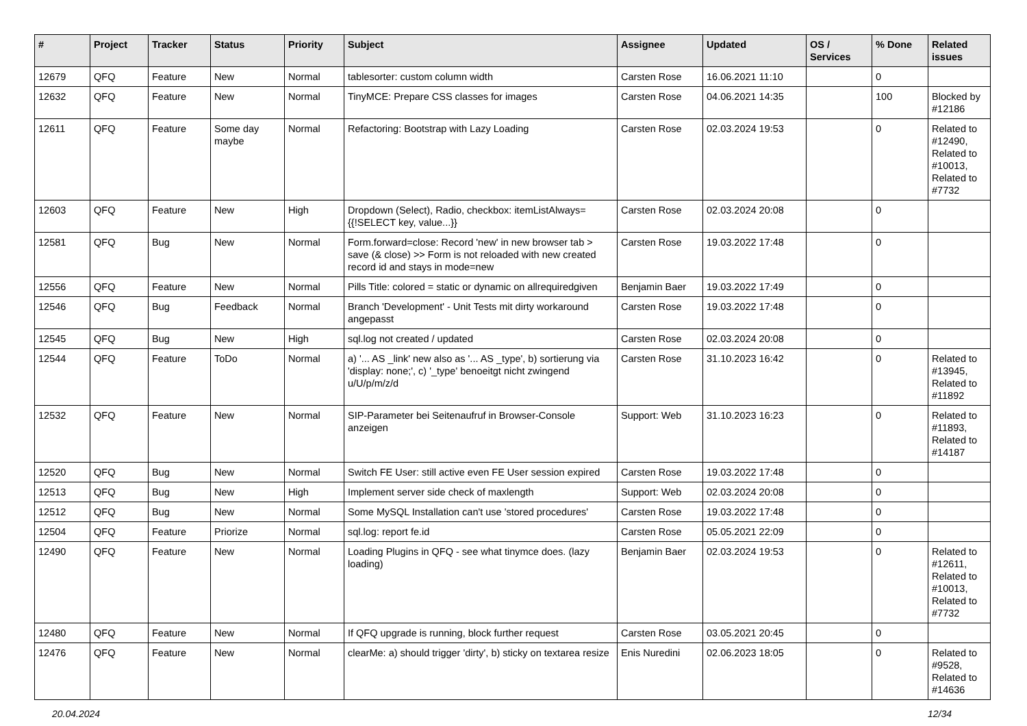| # | Project | Tracker | Status | Priority | Subject | Assignee | Updated | OS / Services | % Done | Related issues |
| --- | --- | --- | --- | --- | --- | --- | --- | --- | --- | --- |
| 12679 | QFQ | Feature | New | Normal | tablesorter: custom column width | Carsten Rose | 16.06.2021 11:10 | | 0 | |
| 12632 | QFQ | Feature | New | Normal | TinyMCE: Prepare CSS classes for images | Carsten Rose | 04.06.2021 14:35 | | 100 | Blocked by #12186 |
| 12611 | QFQ | Feature | Some day maybe | Normal | Refactoring: Bootstrap with Lazy Loading | Carsten Rose | 02.03.2024 19:53 | | 0 | Related to #12490, Related to #10013, Related to #7732 |
| 12603 | QFQ | Feature | New | High | Dropdown (Select), Radio, checkbox: itemListAlways={{!SELECT key, value...}} | Carsten Rose | 02.03.2024 20:08 | | 0 | |
| 12581 | QFQ | Bug | New | Normal | Form.forward=close: Record 'new' in new browser tab > save (& close) >> Form is not reloaded with new created record id and stays in mode=new | Carsten Rose | 19.03.2022 17:48 | | 0 | |
| 12556 | QFQ | Feature | New | Normal | Pills Title: colored = static or dynamic on allrequiredgiven | Benjamin Baer | 19.03.2022 17:49 | | 0 | |
| 12546 | QFQ | Bug | Feedback | Normal | Branch 'Development' - Unit Tests mit dirty workaround angepasst | Carsten Rose | 19.03.2022 17:48 | | 0 | |
| 12545 | QFQ | Bug | New | High | sql.log not created / updated | Carsten Rose | 02.03.2024 20:08 | | 0 | |
| 12544 | QFQ | Feature | ToDo | Normal | a) '... AS _link' new also as '... AS _type', b) sortierung via 'display: none;', c) '_type' benoeitgt nicht zwingend u/U/p/m/z/d | Carsten Rose | 31.10.2023 16:42 | | 0 | Related to #13945, Related to #11892 |
| 12532 | QFQ | Feature | New | Normal | SIP-Parameter bei Seitenaufruf in Browser-Console anzeigen | Support: Web | 31.10.2023 16:23 | | 0 | Related to #11893, Related to #14187 |
| 12520 | QFQ | Bug | New | Normal | Switch FE User: still active even FE User session expired | Carsten Rose | 19.03.2022 17:48 | | 0 | |
| 12513 | QFQ | Bug | New | High | Implement server side check of maxlength | Support: Web | 02.03.2024 20:08 | | 0 | |
| 12512 | QFQ | Bug | New | Normal | Some MySQL Installation can't use 'stored procedures' | Carsten Rose | 19.03.2022 17:48 | | 0 | |
| 12504 | QFQ | Feature | Priorize | Normal | sql.log: report fe.id | Carsten Rose | 05.05.2021 22:09 | | 0 | |
| 12490 | QFQ | Feature | New | Normal | Loading Plugins in QFQ - see what tinymce does. (lazy loading) | Benjamin Baer | 02.03.2024 19:53 | | 0 | Related to #12611, Related to #10013, Related to #7732 |
| 12480 | QFQ | Feature | New | Normal | If QFQ upgrade is running, block further request | Carsten Rose | 03.05.2021 20:45 | | 0 | |
| 12476 | QFQ | Feature | New | Normal | clearMe: a) should trigger 'dirty', b) sticky on textarea resize | Enis Nuredini | 02.06.2023 18:05 | | 0 | Related to #9528, Related to #14636 |
20.04.2024 12/34